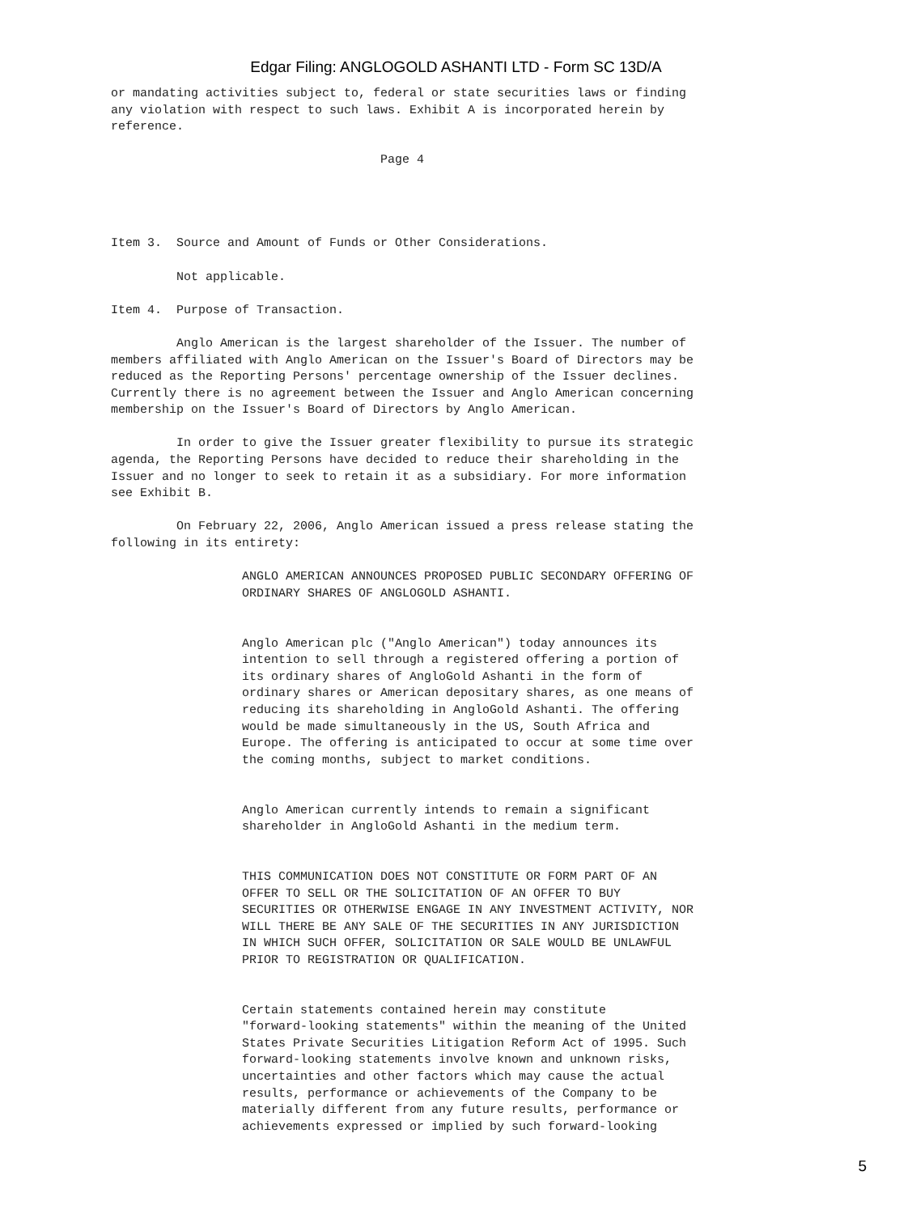Edgar Filing: ANGLOGOLD ASHANTI LTD - Form SC 13D/A
or mandating activities subject to, federal or state securities laws or finding
any violation with respect to such laws. Exhibit A is incorporated herein by
reference.

                                     Page 4




Item 3.  Source and Amount of Funds or Other Considerations.

         Not applicable.

Item 4.  Purpose of Transaction.

         Anglo American is the largest shareholder of the Issuer. The number of
members affiliated with Anglo American on the Issuer's Board of Directors may be
reduced as the Reporting Persons' percentage ownership of the Issuer declines.
Currently there is no agreement between the Issuer and Anglo American concerning
membership on the Issuer's Board of Directors by Anglo American.

         In order to give the Issuer greater flexibility to pursue its strategic
agenda, the Reporting Persons have decided to reduce their shareholding in the
Issuer and no longer to seek to retain it as a subsidiary. For more information
see Exhibit B.

         On February 22, 2006, Anglo American issued a press release stating the
following in its entirety:

                  ANGLO AMERICAN ANNOUNCES PROPOSED PUBLIC SECONDARY OFFERING OF
                  ORDINARY SHARES OF ANGLOGOLD ASHANTI.


                  Anglo American plc ("Anglo American") today announces its
                  intention to sell through a registered offering a portion of
                  its ordinary shares of AngloGold Ashanti in the form of
                  ordinary shares or American depositary shares, as one means of
                  reducing its shareholding in AngloGold Ashanti. The offering
                  would be made simultaneously in the US, South Africa and
                  Europe. The offering is anticipated to occur at some time over
                  the coming months, subject to market conditions.


                  Anglo American currently intends to remain a significant
                  shareholder in AngloGold Ashanti in the medium term.


                  THIS COMMUNICATION DOES NOT CONSTITUTE OR FORM PART OF AN
                  OFFER TO SELL OR THE SOLICITATION OF AN OFFER TO BUY
                  SECURITIES OR OTHERWISE ENGAGE IN ANY INVESTMENT ACTIVITY, NOR
                  WILL THERE BE ANY SALE OF THE SECURITIES IN ANY JURISDICTION
                  IN WHICH SUCH OFFER, SOLICITATION OR SALE WOULD BE UNLAWFUL
                  PRIOR TO REGISTRATION OR QUALIFICATION.


                  Certain statements contained herein may constitute
                  "forward-looking statements" within the meaning of the United
                  States Private Securities Litigation Reform Act of 1995. Such
                  forward-looking statements involve known and unknown risks,
                  uncertainties and other factors which may cause the actual
                  results, performance or achievements of the Company to be
                  materially different from any future results, performance or
                  achievements expressed or implied by such forward-looking
5